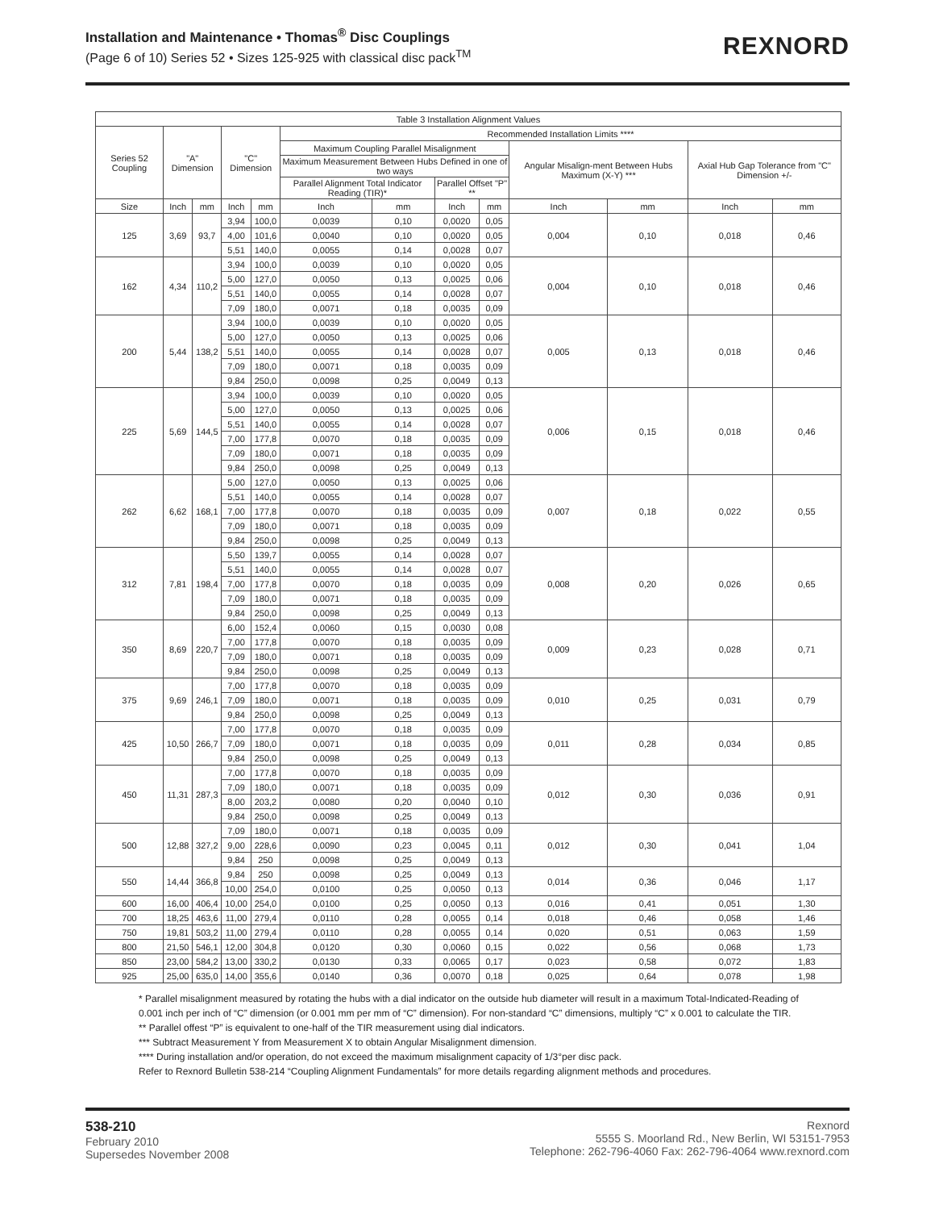Installation and Maintenance • Thomas<sup>®</sup> Disc Couplings
(Page 6 of 10) Series 52 • Sizes 125-925 with classical disc pack<sup>TM</sup>
REXNORD
| Table 3 Installation Alignment Values | | | | | | | | | | | | |
| --- | --- | --- | --- | --- | --- | --- | --- | --- | --- | --- | --- | --- |
| Series 52 Coupling | "A" Dimension | | "C" Dimension | | Recommended Installation Limits **** | | | | | | | |
| | | | | | Maximum Coupling Parallel Misalignment | | | | Angular Misalign-ment Between Hubs Maximum (X-Y) *** | | Axial Hub Gap Tolerance from "C" Dimension +/- | |
| | | | | | Maximum Measurement Between Hubs Defined in one of two ways | | | | | | | |
| | | | | | Parallel Alignment Total Indicator Reading (TIR)* | | Parallel Offset "P" ** | | | | | |
| Size | Inch | mm | Inch | mm | Inch | mm | Inch | mm | Inch | mm | Inch | mm |
| 125 | 3,69 | 93,7 | 3,94 | 100,0 | 0,0039 | 0,10 | 0,0020 | 0,05 | 0,004 | 0,10 | 0,018 | 0,46 |
| | | | 4,00 | 101,6 | 0,0040 | 0,10 | 0,0020 | 0,05 | | | | |
| | | | 5,51 | 140,0 | 0,0055 | 0,14 | 0,0028 | 0,07 | | | | |
| 162 | 4,34 | 110,2 | 3,94 | 100,0 | 0,0039 | 0,10 | 0,0020 | 0,05 | 0,004 | 0,10 | 0,018 | 0,46 |
| | | | 5,00 | 127,0 | 0,0050 | 0,13 | 0,0025 | 0,06 | | | | |
| | | | 5,51 | 140,0 | 0,0055 | 0,14 | 0,0028 | 0,07 | | | | |
| | | | 7,09 | 180,0 | 0,0071 | 0,18 | 0,0035 | 0,09 | | | | |
| 200 | 5,44 | 138,2 | 3,94 | 100,0 | 0,0039 | 0,10 | 0,0020 | 0,05 | 0,005 | 0,13 | 0,018 | 0,46 |
| | | | 5,00 | 127,0 | 0,0050 | 0,13 | 0,0025 | 0,06 | | | | |
| | | | 5,51 | 140,0 | 0,0055 | 0,14 | 0,0028 | 0,07 | | | | |
| | | | 7,09 | 180,0 | 0,0071 | 0,18 | 0,0035 | 0,09 | | | | |
| | | | 9,84 | 250,0 | 0,0098 | 0,25 | 0,0049 | 0,13 | | | | |
| 225 | 5,69 | 144,5 | 3,94 | 100,0 | 0,0039 | 0,10 | 0,0020 | 0,05 | 0,006 | 0,15 | 0,018 | 0,46 |
| | | | 5,00 | 127,0 | 0,0050 | 0,13 | 0,0025 | 0,06 | | | | |
| | | | 5,51 | 140,0 | 0,0055 | 0,14 | 0,0028 | 0,07 | | | | |
| | | | 7,00 | 177,8 | 0,0070 | 0,18 | 0,0035 | 0,09 | | | | |
| | | | 7,09 | 180,0 | 0,0071 | 0,18 | 0,0035 | 0,09 | | | | |
| | | | 9,84 | 250,0 | 0,0098 | 0,25 | 0,0049 | 0,13 | | | | |
| 262 | 6,62 | 168,1 | 5,00 | 127,0 | 0,0050 | 0,13 | 0,0025 | 0,06 | 0,007 | 0,18 | 0,022 | 0,55 |
| | | | 5,51 | 140,0 | 0,0055 | 0,14 | 0,0028 | 0,07 | | | | |
| | | | 7,00 | 177,8 | 0,0070 | 0,18 | 0,0035 | 0,09 | | | | |
| | | | 7,09 | 180,0 | 0,0071 | 0,18 | 0,0035 | 0,09 | | | | |
| | | | 9,84 | 250,0 | 0,0098 | 0,25 | 0,0049 | 0,13 | | | | |
| 312 | 7,81 | 198,4 | 5,50 | 139,7 | 0,0055 | 0,14 | 0,0028 | 0,07 | 0,008 | 0,20 | 0,026 | 0,65 |
| | | | 5,51 | 140,0 | 0,0055 | 0,14 | 0,0028 | 0,07 | | | | |
| | | | 7,00 | 177,8 | 0,0070 | 0,18 | 0,0035 | 0,09 | | | | |
| | | | 7,09 | 180,0 | 0,0071 | 0,18 | 0,0035 | 0,09 | | | | |
| | | | 9,84 | 250,0 | 0,0098 | 0,25 | 0,0049 | 0,13 | | | | |
| 350 | 8,69 | 220,7 | 6,00 | 152,4 | 0,0060 | 0,15 | 0,0030 | 0,08 | 0,009 | 0,23 | 0,028 | 0,71 |
| | | | 7,00 | 177,8 | 0,0070 | 0,18 | 0,0035 | 0,09 | | | | |
| | | | 7,09 | 180,0 | 0,0071 | 0,18 | 0,0035 | 0,09 | | | | |
| | | | 9,84 | 250,0 | 0,0098 | 0,25 | 0,0049 | 0,13 | | | | |
| 375 | 9,69 | 246,1 | 7,00 | 177,8 | 0,0070 | 0,18 | 0,0035 | 0,09 | 0,010 | 0,25 | 0,031 | 0,79 |
| | | | 7,09 | 180,0 | 0,0071 | 0,18 | 0,0035 | 0,09 | | | | |
| | | | 9,84 | 250,0 | 0,0098 | 0,25 | 0,0049 | 0,13 | | | | |
| 425 | 10,50 | 266,7 | 7,00 | 177,8 | 0,0070 | 0,18 | 0,0035 | 0,09 | 0,011 | 0,28 | 0,034 | 0,85 |
| | | | 7,09 | 180,0 | 0,0071 | 0,18 | 0,0035 | 0,09 | | | | |
| | | | 9,84 | 250,0 | 0,0098 | 0,25 | 0,0049 | 0,13 | | | | |
| 450 | 11,31 | 287,3 | 7,00 | 177,8 | 0,0070 | 0,18 | 0,0035 | 0,09 | 0,012 | 0,30 | 0,036 | 0,91 |
| | | | 7,09 | 180,0 | 0,0071 | 0,18 | 0,0035 | 0,09 | | | | |
| | | | 8,00 | 203,2 | 0,0080 | 0,20 | 0,0040 | 0,10 | | | | |
| | | | 9,84 | 250,0 | 0,0098 | 0,25 | 0,0049 | 0,13 | | | | |
| 500 | 12,88 | 327,2 | 7,09 | 180,0 | 0,0071 | 0,18 | 0,0035 | 0,09 | 0,012 | 0,30 | 0,041 | 1,04 |
| | | | 9,00 | 228,6 | 0,0090 | 0,23 | 0,0045 | 0,11 | | | | |
| | | | 9,84 | 250 | 0,0098 | 0,25 | 0,0049 | 0,13 | | | | |
| 550 | 14,44 | 366,8 | 9,84 | 250 | 0,0098 | 0,25 | 0,0049 | 0,13 | 0,014 | 0,36 | 0,046 | 1,17 |
| | | | 10,00 | 254,0 | 0,0100 | 0,25 | 0,0050 | 0,13 | | | | |
| 600 | 16,00 | 406,4 | 10,00 | 254,0 | 0,0100 | 0,25 | 0,0050 | 0,13 | 0,016 | 0,41 | 0,051 | 1,30 |
| 700 | 18,25 | 463,6 | 11,00 | 279,4 | 0,0110 | 0,28 | 0,0055 | 0,14 | 0,018 | 0,46 | 0,058 | 1,46 |
| 750 | 19,81 | 503,2 | 11,00 | 279,4 | 0,0110 | 0,28 | 0,0055 | 0,14 | 0,020 | 0,51 | 0,063 | 1,59 |
| 800 | 21,50 | 546,1 | 12,00 | 304,8 | 0,0120 | 0,30 | 0,0060 | 0,15 | 0,022 | 0,56 | 0,068 | 1,73 |
| 850 | 23,00 | 584,2 | 13,00 | 330,2 | 0,0130 | 0,33 | 0,0065 | 0,17 | 0,023 | 0,58 | 0,072 | 1,83 |
| 925 | 25,00 | 635,0 | 14,00 | 355,6 | 0,0140 | 0,36 | 0,0070 | 0,18 | 0,025 | 0,64 | 0,078 | 1,98 |
* Parallel misalignment measured by rotating the hubs with a dial indicator on the outside hub diameter will result in a maximum Total-Indicated-Reading of 0.001 inch per inch of “C” dimension (or 0.001 mm per mm of “C” dimension). For non-standard “C” dimensions, multiply “C” x 0.001 to calculate the TIR.
** Parallel offest “P” is equivalent to one-half of the TIR measurement using dial indicators.
*** Subtract Measurement Y from Measurement X to obtain Angular Misalignment dimension.
**** During installation and/or operation, do not exceed the maximum misalignment capacity of 1/3°per disc pack.
Refer to Rexnord Bulletin 538-214 “Coupling Alignment Fundamentals” for more details regarding alignment methods and procedures.
538-210
February 2010
Supersedes November 2008
Rexnord
5555 S. Moorland Rd., New Berlin, WI 53151-7953
Telephone: 262-796-4060 Fax: 262-796-4064 www.rexnord.com